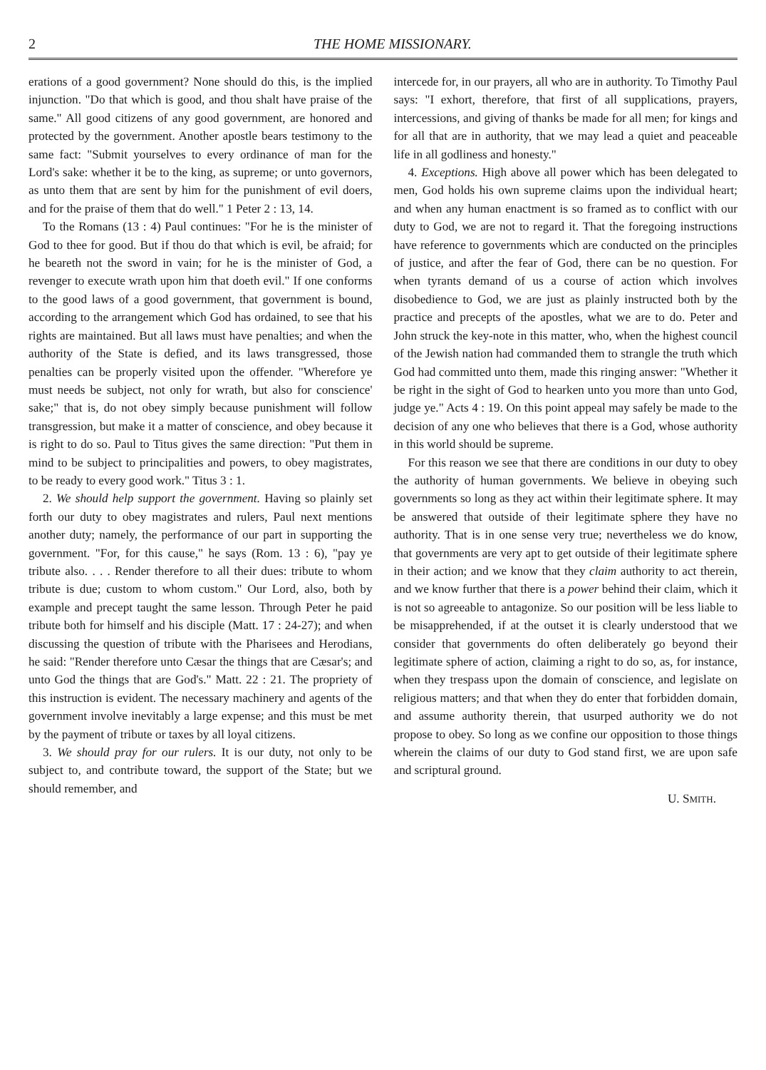2 THE HOME MISSIONARY.
erations of a good government? None should do this, is the implied injunction. "Do that which is good, and thou shalt have praise of the same." All good citizens of any good government, are honored and protected by the government. Another apostle bears testimony to the same fact: "Submit yourselves to every ordinance of man for the Lord's sake: whether it be to the king, as supreme; or unto governors, as unto them that are sent by him for the punishment of evil doers, and for the praise of them that do well." 1 Peter 2 : 13, 14.
To the Romans (13 : 4) Paul continues: "For he is the minister of God to thee for good. But if thou do that which is evil, be afraid; for he beareth not the sword in vain; for he is the minister of God, a revenger to execute wrath upon him that doeth evil." If one conforms to the good laws of a good government, that government is bound, according to the arrangement which God has ordained, to see that his rights are maintained. But all laws must have penalties; and when the authority of the State is defied, and its laws transgressed, those penalties can be properly visited upon the offender. "Wherefore ye must needs be subject, not only for wrath, but also for conscience' sake;" that is, do not obey simply because punishment will follow transgression, but make it a matter of conscience, and obey because it is right to do so. Paul to Titus gives the same direction: "Put them in mind to be subject to principalities and powers, to obey magistrates, to be ready to every good work." Titus 3 : 1.
2. We should help support the government. Having so plainly set forth our duty to obey magistrates and rulers, Paul next mentions another duty; namely, the performance of our part in supporting the government. "For, for this cause," he says (Rom. 13 : 6), "pay ye tribute also. . . . Render therefore to all their dues: tribute to whom tribute is due; custom to whom custom." Our Lord, also, both by example and precept taught the same lesson. Through Peter he paid tribute both for himself and his disciple (Matt. 17 : 24-27); and when discussing the question of tribute with the Pharisees and Herodians, he said: "Render therefore unto Cæsar the things that are Cæsar's; and unto God the things that are God's." Matt. 22 : 21. The propriety of this instruction is evident. The necessary machinery and agents of the government involve inevitably a large expense; and this must be met by the payment of tribute or taxes by all loyal citizens.
3. We should pray for our rulers. It is our duty, not only to be subject to, and contribute toward, the support of the State; but we should remember, and
intercede for, in our prayers, all who are in authority. To Timothy Paul says: "I exhort, therefore, that first of all supplications, prayers, intercessions, and giving of thanks be made for all men; for kings and for all that are in authority, that we may lead a quiet and peaceable life in all godliness and honesty."
4. Exceptions. High above all power which has been delegated to men, God holds his own supreme claims upon the individual heart; and when any human enactment is so framed as to conflict with our duty to God, we are not to regard it. That the foregoing instructions have reference to governments which are conducted on the principles of justice, and after the fear of God, there can be no question. For when tyrants demand of us a course of action which involves disobedience to God, we are just as plainly instructed both by the practice and precepts of the apostles, what we are to do. Peter and John struck the key-note in this matter, who, when the highest council of the Jewish nation had commanded them to strangle the truth which God had committed unto them, made this ringing answer: "Whether it be right in the sight of God to hearken unto you more than unto God, judge ye." Acts 4 : 19. On this point appeal may safely be made to the decision of any one who believes that there is a God, whose authority in this world should be supreme.
For this reason we see that there are conditions in our duty to obey the authority of human governments. We believe in obeying such governments so long as they act within their legitimate sphere. It may be answered that outside of their legitimate sphere they have no authority. That is in one sense very true; nevertheless we do know, that governments are very apt to get outside of their legitimate sphere in their action; and we know that they claim authority to act therein, and we know further that there is a power behind their claim, which it is not so agreeable to antagonize. So our position will be less liable to be misapprehended, if at the outset it is clearly understood that we consider that governments do often deliberately go beyond their legitimate sphere of action, claiming a right to do so, as, for instance, when they trespass upon the domain of conscience, and legislate on religious matters; and that when they do enter that forbidden domain, and assume authority therein, that usurped authority we do not propose to obey. So long as we confine our opposition to those things wherein the claims of our duty to God stand first, we are upon safe and scriptural ground.
U. SMITH.